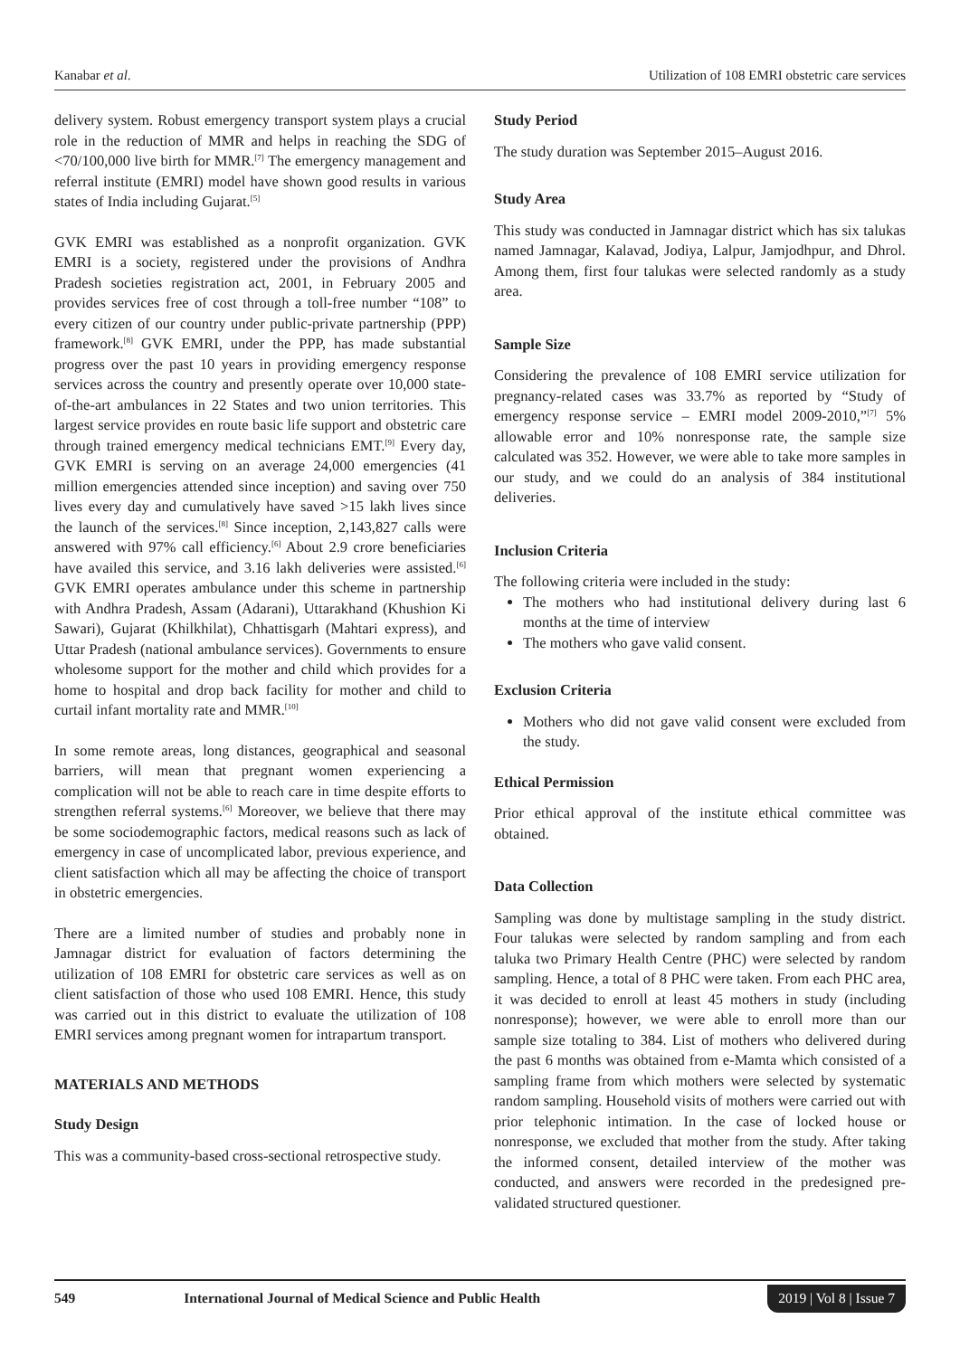Kanabar et al. Utilization of 108 EMRI obstetric care services
delivery system. Robust emergency transport system plays a crucial role in the reduction of MMR and helps in reaching the SDG of <70/100,000 live birth for MMR.<sup>[7]</sup> The emergency management and referral institute (EMRI) model have shown good results in various states of India including Gujarat.<sup>[5]</sup>
GVK EMRI was established as a nonprofit organization. GVK EMRI is a society, registered under the provisions of Andhra Pradesh societies registration act, 2001, in February 2005 and provides services free of cost through a toll-free number “108” to every citizen of our country under public-private partnership (PPP) framework.<sup>[8]</sup> GVK EMRI, under the PPP, has made substantial progress over the past 10 years in providing emergency response services across the country and presently operate over 10,000 state-of-the-art ambulances in 22 States and two union territories. This largest service provides en route basic life support and obstetric care through trained emergency medical technicians EMT.<sup>[9]</sup> Every day, GVK EMRI is serving on an average 24,000 emergencies (41 million emergencies attended since inception) and saving over 750 lives every day and cumulatively have saved >15 lakh lives since the launch of the services.<sup>[8]</sup> Since inception, 2,143,827 calls were answered with 97% call efficiency.<sup>[6]</sup> About 2.9 crore beneficiaries have availed this service, and 3.16 lakh deliveries were assisted.<sup>[6]</sup> GVK EMRI operates ambulance under this scheme in partnership with Andhra Pradesh, Assam (Adarani), Uttarakhand (Khushion Ki Sawari), Gujarat (Khilkhilat), Chhattisgarh (Mahtari express), and Uttar Pradesh (national ambulance services). Governments to ensure wholesome support for the mother and child which provides for a home to hospital and drop back facility for mother and child to curtail infant mortality rate and MMR.<sup>[10]</sup>
In some remote areas, long distances, geographical and seasonal barriers, will mean that pregnant women experiencing a complication will not be able to reach care in time despite efforts to strengthen referral systems.<sup>[6]</sup> Moreover, we believe that there may be some sociodemographic factors, medical reasons such as lack of emergency in case of uncomplicated labor, previous experience, and client satisfaction which all may be affecting the choice of transport in obstetric emergencies.
There are a limited number of studies and probably none in Jamnagar district for evaluation of factors determining the utilization of 108 EMRI for obstetric care services as well as on client satisfaction of those who used 108 EMRI. Hence, this study was carried out in this district to evaluate the utilization of 108 EMRI services among pregnant women for intrapartum transport.
MATERIALS AND METHODS
Study Design
This was a community-based cross-sectional retrospective study.
Study Period
The study duration was September 2015–August 2016.
Study Area
This study was conducted in Jamnagar district which has six talukas named Jamnagar, Kalavad, Jodiya, Lalpur, Jamjodhpur, and Dhrol. Among them, first four talukas were selected randomly as a study area.
Sample Size
Considering the prevalence of 108 EMRI service utilization for pregnancy-related cases was 33.7% as reported by “Study of emergency response service – EMRI model 2009-2010,”<sup>[7]</sup> 5% allowable error and 10% nonresponse rate, the sample size calculated was 352. However, we were able to take more samples in our study, and we could do an analysis of 384 institutional deliveries.
Inclusion Criteria
The following criteria were included in the study:
The mothers who had institutional delivery during last 6 months at the time of interview
The mothers who gave valid consent.
Exclusion Criteria
Mothers who did not gave valid consent were excluded from the study.
Ethical Permission
Prior ethical approval of the institute ethical committee was obtained.
Data Collection
Sampling was done by multistage sampling in the study district. Four talukas were selected by random sampling and from each taluka two Primary Health Centre (PHC) were selected by random sampling. Hence, a total of 8 PHC were taken. From each PHC area, it was decided to enroll at least 45 mothers in study (including nonresponse); however, we were able to enroll more than our sample size totaling to 384. List of mothers who delivered during the past 6 months was obtained from e-Mamta which consisted of a sampling frame from which mothers were selected by systematic random sampling. Household visits of mothers were carried out with prior telephonic intimation. In the case of locked house or nonresponse, we excluded that mother from the study. After taking the informed consent, detailed interview of the mother was conducted, and answers were recorded in the predesigned pre-validated structured questioner.
549 International Journal of Medical Science and Public Health 2019 | Vol 8 | Issue 7